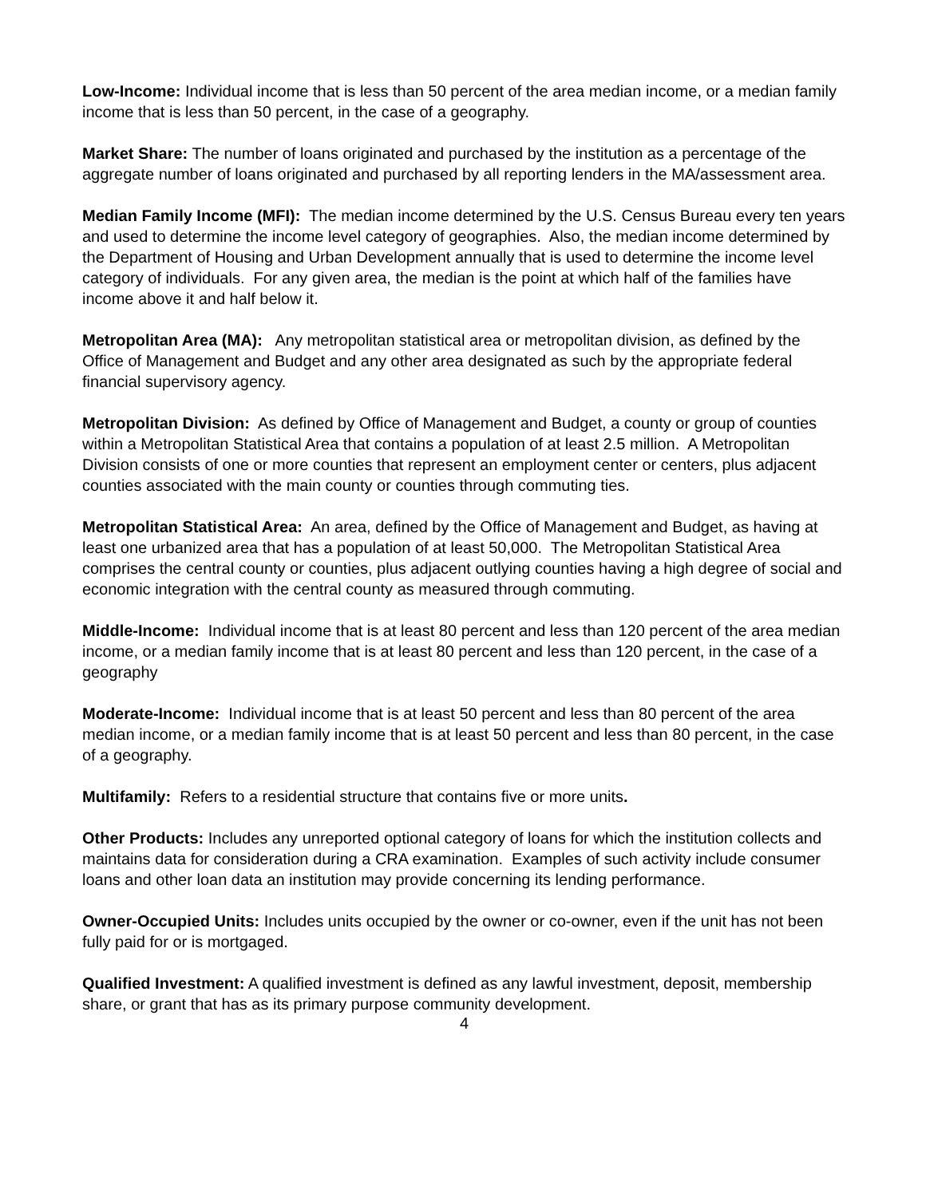Low-Income: Individual income that is less than 50 percent of the area median income, or a median family income that is less than 50 percent, in the case of a geography.
Market Share: The number of loans originated and purchased by the institution as a percentage of the aggregate number of loans originated and purchased by all reporting lenders in the MA/assessment area.
Median Family Income (MFI): The median income determined by the U.S. Census Bureau every ten years and used to determine the income level category of geographies. Also, the median income determined by the Department of Housing and Urban Development annually that is used to determine the income level category of individuals. For any given area, the median is the point at which half of the families have income above it and half below it.
Metropolitan Area (MA): Any metropolitan statistical area or metropolitan division, as defined by the Office of Management and Budget and any other area designated as such by the appropriate federal financial supervisory agency.
Metropolitan Division: As defined by Office of Management and Budget, a county or group of counties within a Metropolitan Statistical Area that contains a population of at least 2.5 million. A Metropolitan Division consists of one or more counties that represent an employment center or centers, plus adjacent counties associated with the main county or counties through commuting ties.
Metropolitan Statistical Area: An area, defined by the Office of Management and Budget, as having at least one urbanized area that has a population of at least 50,000. The Metropolitan Statistical Area comprises the central county or counties, plus adjacent outlying counties having a high degree of social and economic integration with the central county as measured through commuting.
Middle-Income: Individual income that is at least 80 percent and less than 120 percent of the area median income, or a median family income that is at least 80 percent and less than 120 percent, in the case of a geography
Moderate-Income: Individual income that is at least 50 percent and less than 80 percent of the area median income, or a median family income that is at least 50 percent and less than 80 percent, in the case of a geography.
Multifamily: Refers to a residential structure that contains five or more units.
Other Products: Includes any unreported optional category of loans for which the institution collects and maintains data for consideration during a CRA examination. Examples of such activity include consumer loans and other loan data an institution may provide concerning its lending performance.
Owner-Occupied Units: Includes units occupied by the owner or co-owner, even if the unit has not been fully paid for or is mortgaged.
Qualified Investment: A qualified investment is defined as any lawful investment, deposit, membership share, or grant that has as its primary purpose community development.
4